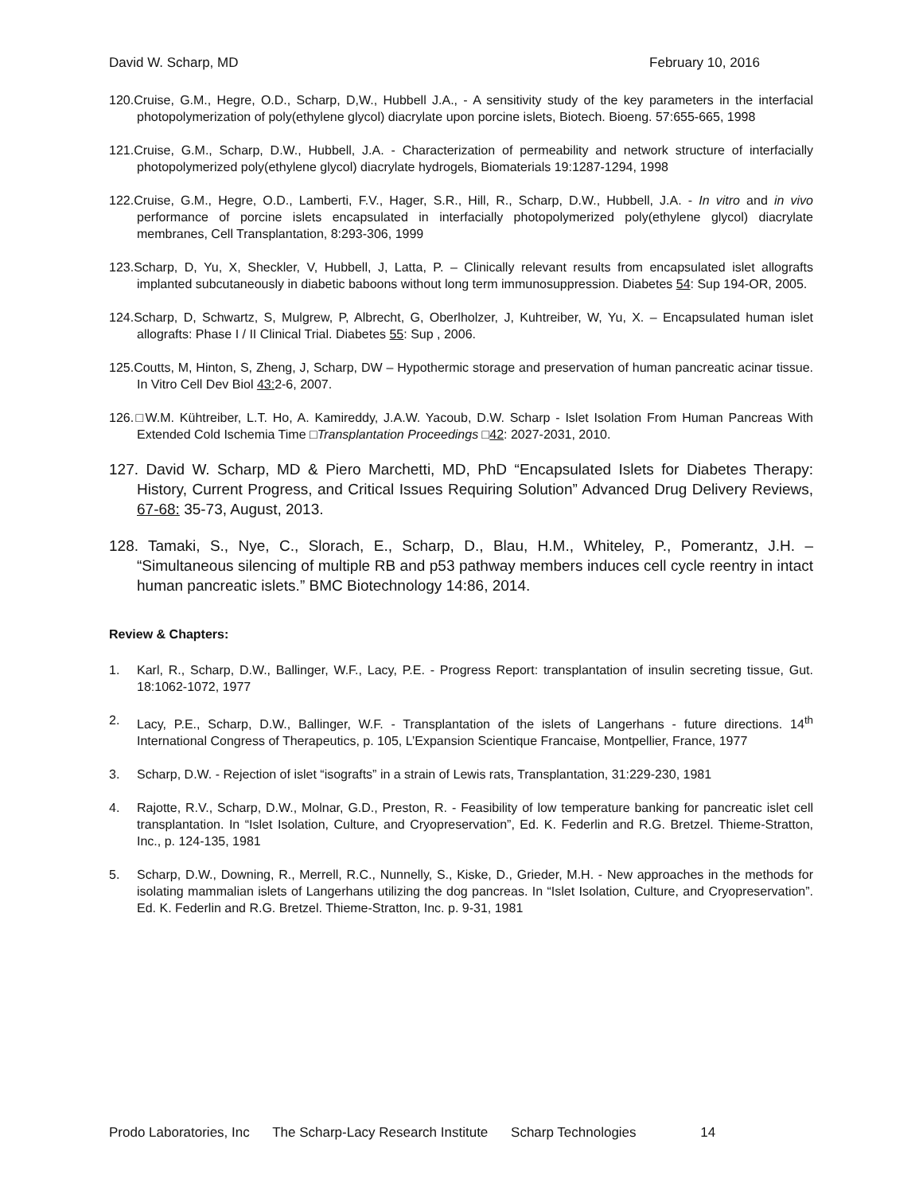David W. Scharp, MD February 10, 2016
120.Cruise, G.M., Hegre, O.D., Scharp, D,W., Hubbell J.A., - A sensitivity study of the key parameters in the interfacial photopolymerization of poly(ethylene glycol) diacrylate upon porcine islets, Biotech. Bioeng. 57:655-665, 1998
121.Cruise, G.M., Scharp, D.W., Hubbell, J.A. - Characterization of permeability and network structure of interfacially photopolymerized poly(ethylene glycol) diacrylate hydrogels, Biomaterials 19:1287-1294, 1998
122.Cruise, G.M., Hegre, O.D., Lamberti, F.V., Hager, S.R., Hill, R., Scharp, D.W., Hubbell, J.A. - In vitro and in vivo performance of porcine islets encapsulated in interfacially photopolymerized poly(ethylene glycol) diacrylate membranes, Cell Transplantation, 8:293-306, 1999
123.Scharp, D, Yu, X, Sheckler, V, Hubbell, J, Latta, P. – Clinically relevant results from encapsulated islet allografts implanted subcutaneously in diabetic baboons without long term immunosuppression. Diabetes 54: Sup 194-OR, 2005.
124.Scharp, D, Schwartz, S, Mulgrew, P, Albrecht, G, Oberlholzer, J, Kuhtreiber, W, Yu, X. – Encapsulated human islet allografts: Phase I / II Clinical Trial. Diabetes 55: Sup , 2006.
125.Coutts, M, Hinton, S, Zheng, J, Scharp, DW – Hypothermic storage and preservation of human pancreatic acinar tissue. In Vitro Cell Dev Biol 43: 2-6, 2007.
126.□W.M. Kühtreiber, L.T. Ho, A. Kamireddy, J.A.W. Yacoub, D.W. Scharp - Islet Isolation From Human Pancreas With Extended Cold Ischemia Time □Transplantation Proceedings □42: 2027-2031, 2010.
127. David W. Scharp, MD & Piero Marchetti, MD, PhD “Encapsulated Islets for Diabetes Therapy: History, Current Progress, and Critical Issues Requiring Solution” Advanced Drug Delivery Reviews, 67-68: 35-73, August, 2013.
128. Tamaki, S., Nye, C., Slorach, E., Scharp, D., Blau, H.M., Whiteley, P., Pomerantz, J.H. – “Simultaneous silencing of multiple RB and p53 pathway members induces cell cycle reentry in intact human pancreatic islets.” BMC Biotechnology 14:86, 2014.
Review & Chapters:
1. Karl, R., Scharp, D.W., Ballinger, W.F., Lacy, P.E. - Progress Report: transplantation of insulin secreting tissue, Gut. 18:1062-1072, 1977
2. Lacy, P.E., Scharp, D.W., Ballinger, W.F. - Transplantation of the islets of Langerhans - future directions. 14<sup>th</sup> International Congress of Therapeutics, p. 105, L’Expansion Scientique Francaise, Montpellier, France, 1977
3. Scharp, D.W. - Rejection of islet “isografts” in a strain of Lewis rats, Transplantation, 31:229-230, 1981
4. Rajotte, R.V., Scharp, D.W., Molnar, G.D., Preston, R. - Feasibility of low temperature banking for pancreatic islet cell transplantation. In “Islet Isolation, Culture, and Cryopreservation”, Ed. K. Federlin and R.G. Bretzel. Thieme-Stratton, Inc., p. 124-135, 1981
5. Scharp, D.W., Downing, R., Merrell, R.C., Nunnelly, S., Kiske, D., Grieder, M.H. - New approaches in the methods for isolating mammalian islets of Langerhans utilizing the dog pancreas. In “Islet Isolation, Culture, and Cryopreservation”. Ed. K. Federlin and R.G. Bretzel. Thieme-Stratton, Inc. p. 9-31, 1981
Prodo Laboratories, Inc The Scharp-Lacy Research Institute Scharp Technologies 14